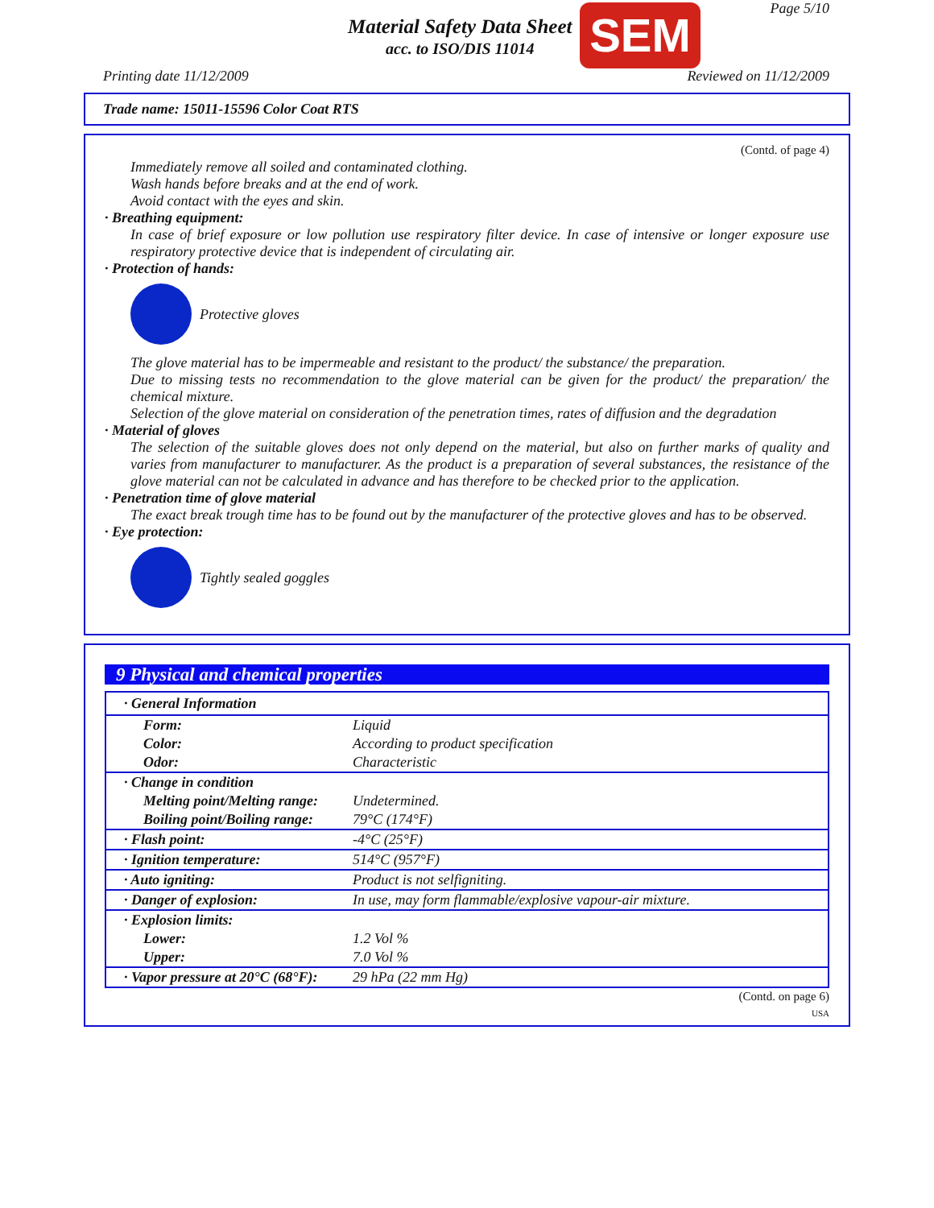Material Safety Data Sheet
acc. to ISO/DIS 11014
SEM Page 5/10
Printing date 11/12/2009 Reviewed on 11/12/2009
Trade name: 15011-15596 Color Coat RTS
(Contd. of page 4)
Immediately remove all soiled and contaminated clothing.
Wash hands before breaks and at the end of work.
Avoid contact with the eyes and skin.
· Breathing equipment:
In case of brief exposure or low pollution use respiratory filter device. In case of intensive or longer exposure use respiratory protective device that is independent of circulating air.
· Protection of hands:
Protective gloves
The glove material has to be impermeable and resistant to the product/ the substance/ the preparation.
Due to missing tests no recommendation to the glove material can be given for the product/ the preparation/ the chemical mixture.
Selection of the glove material on consideration of the penetration times, rates of diffusion and the degradation
· Material of gloves
The selection of the suitable gloves does not only depend on the material, but also on further marks of quality and varies from manufacturer to manufacturer. As the product is a preparation of several substances, the resistance of the glove material can not be calculated in advance and has therefore to be checked prior to the application.
· Penetration time of glove material
The exact break trough time has to be found out by the manufacturer of the protective gloves and has to be observed.
· Eye protection:
Tightly sealed goggles
9 Physical and chemical properties
| · General Information | |
| Form: | Liquid |
| Color: | According to product specification |
| Odor: | Characteristic |
| · Change in condition | |
| Melting point/Melting range: | Undetermined. |
| Boiling point/Boiling range: | 79°C (174°F) |
| · Flash point: | -4°C (25°F) |
| · Ignition temperature: | 514°C (957°F) |
| · Auto igniting: | Product is not selfigniting. |
| · Danger of explosion: | In use, may form flammable/explosive vapour-air mixture. |
| · Explosion limits: | |
| Lower: | 1.2 Vol % |
| Upper: | 7.0 Vol % |
| · Vapor pressure at 20°C (68°F): | 29 hPa (22 mm Hg) |
(Contd. on page 6)
USA